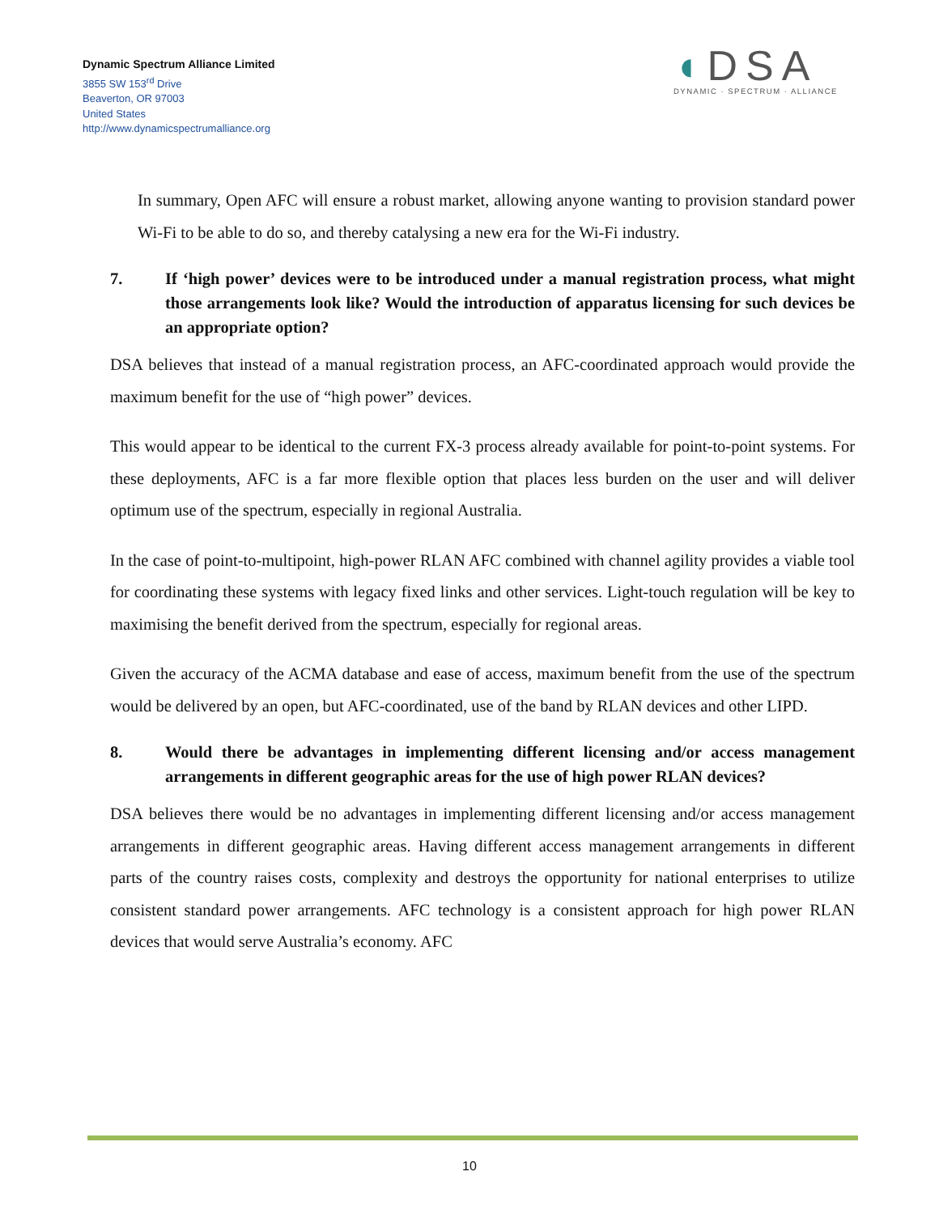Dynamic Spectrum Alliance Limited
3855 SW 153<sup>rd</sup> Drive
Beaverton, OR 97003
United States
http://www.dynamicspectrumalliance.org
◖DSA
DYNAMIC · SPECTRUM · ALLIANCE
In summary, Open AFC will ensure a robust market, allowing anyone wanting to provision standard power Wi-Fi to be able to do so, and thereby catalysing a new era for the Wi-Fi industry.
7. If ‘high power’ devices were to be introduced under a manual registration process, what might those arrangements look like? Would the introduction of apparatus licensing for such devices be an appropriate option?
DSA believes that instead of a manual registration process, an AFC-coordinated approach would provide the maximum benefit for the use of “high power” devices.
This would appear to be identical to the current FX-3 process already available for point-to-point systems. For these deployments, AFC is a far more flexible option that places less burden on the user and will deliver optimum use of the spectrum, especially in regional Australia.
In the case of point-to-multipoint, high-power RLAN AFC combined with channel agility provides a viable tool for coordinating these systems with legacy fixed links and other services. Light-touch regulation will be key to maximising the benefit derived from the spectrum, especially for regional areas.
Given the accuracy of the ACMA database and ease of access, maximum benefit from the use of the spectrum would be delivered by an open, but AFC-coordinated, use of the band by RLAN devices and other LIPD.
8. Would there be advantages in implementing different licensing and/or access management arrangements in different geographic areas for the use of high power RLAN devices?
DSA believes there would be no advantages in implementing different licensing and/or access management arrangements in different geographic areas. Having different access management arrangements in different parts of the country raises costs, complexity and destroys the opportunity for national enterprises to utilize consistent standard power arrangements. AFC technology is a consistent approach for high power RLAN devices that would serve Australia’s economy. AFC
10